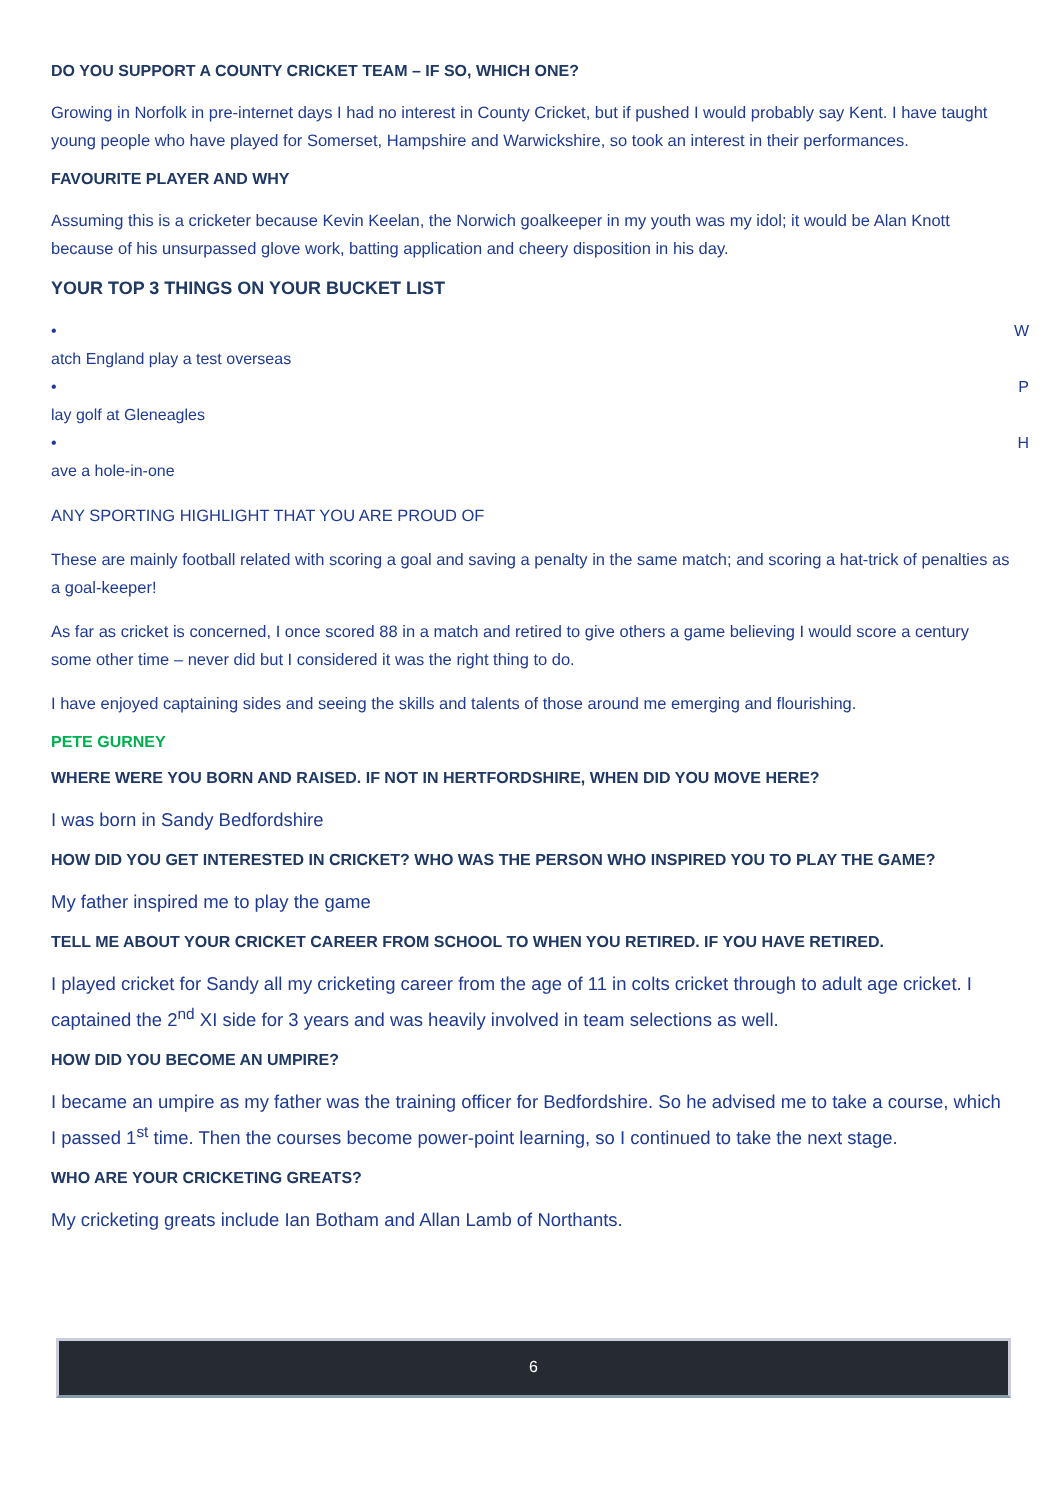DO YOU SUPPORT A COUNTY CRICKET TEAM – IF SO, WHICH ONE?
Growing in Norfolk in pre-internet days I had no interest in County Cricket, but if pushed I would probably say Kent. I have taught young people who have played for Somerset, Hampshire and Warwickshire, so took an interest in their performances.
FAVOURITE PLAYER AND WHY
Assuming this is a cricketer because Kevin Keelan, the Norwich goalkeeper in my youth was my idol; it would be Alan Knott because of his unsurpassed glove work, batting application and cheery disposition in his day.
YOUR TOP 3 THINGS ON YOUR BUCKET LIST
• W
atch England play a test overseas
• P
lay golf at Gleneagles
• H
ave a hole-in-one
ANY SPORTING HIGHLIGHT THAT YOU ARE PROUD OF
These are mainly football related with scoring a goal and saving a penalty in the same match; and scoring a hat-trick of penalties as a goal-keeper!
As far as cricket is concerned, I once scored 88 in a match and retired to give others a game believing I would score a century some other time – never did but I considered it was the right thing to do.
I have enjoyed captaining sides and seeing the skills and talents of those around me emerging and flourishing.
PETE GURNEY
WHERE WERE YOU BORN AND RAISED. IF NOT IN HERTFORDSHIRE, WHEN DID YOU MOVE HERE?
I was born in Sandy Bedfordshire
HOW DID YOU GET INTERESTED IN CRICKET? WHO WAS THE PERSON WHO INSPIRED YOU TO PLAY THE GAME?
My father inspired me to play the game
TELL ME ABOUT YOUR CRICKET CAREER FROM SCHOOL TO WHEN YOU RETIRED. IF YOU HAVE RETIRED.
I played cricket for Sandy all my cricketing career from the age of 11 in colts cricket through to adult age cricket. I captained the 2<sup>nd</sup> XI side for 3 years and was heavily involved in team selections as well.
HOW DID YOU BECOME AN UMPIRE?
I became an umpire as my father was the training officer for Bedfordshire. So he advised me to take a course, which I passed 1<sup>st</sup> time. Then the courses become power-point learning, so I continued to take the next stage.
WHO ARE YOUR CRICKETING GREATS?
My cricketing greats include Ian Botham and Allan Lamb of Northants.
6